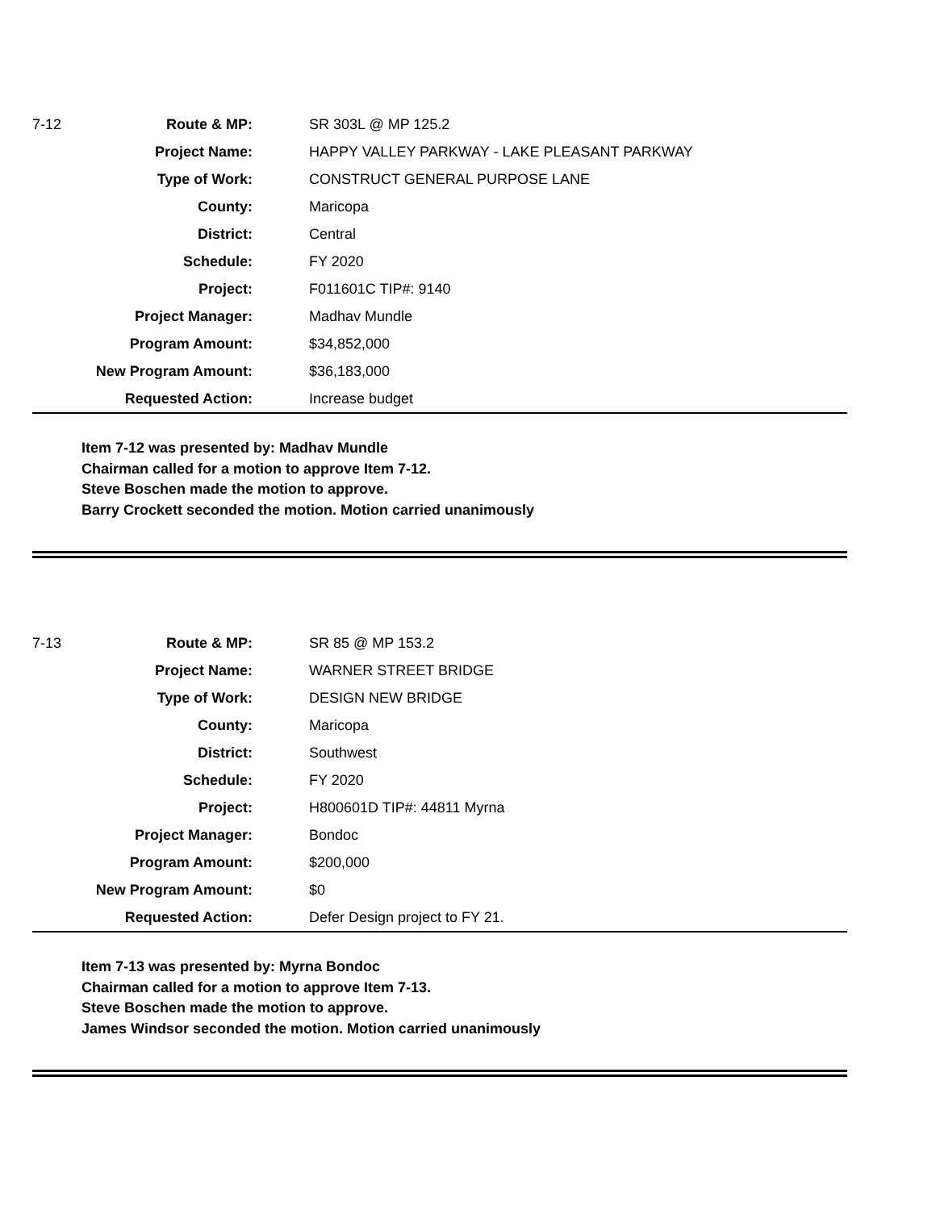| 7-12 | Route & MP: | SR 303L @ MP 125.2 |
| | Project Name: | HAPPY VALLEY PARKWAY - LAKE PLEASANT PARKWAY |
| | Type of Work: | CONSTRUCT GENERAL PURPOSE LANE |
| | County: | Maricopa |
| | District: | Central |
| | Schedule: | FY 2020 |
| | Project: | F011601C TIP#: 9140 |
| | Project Manager: | Madhav Mundle |
| | Program Amount: | $34,852,000 |
| | New Program Amount: | $36,183,000 |
| | Requested Action: | Increase budget |
Item 7-12 was presented by: Madhav Mundle
Chairman called for a motion to approve Item 7-12.
Steve Boschen made the motion to approve.
Barry Crockett seconded the motion. Motion carried unanimously
| 7-13 | Route & MP: | SR 85 @ MP 153.2 |
| | Project Name: | WARNER STREET BRIDGE |
| | Type of Work: | DESIGN NEW BRIDGE |
| | County: | Maricopa |
| | District: | Southwest |
| | Schedule: | FY 2020 |
| | Project: | H800601D TIP#: 44811 Myrna |
| | Project Manager: | Bondoc |
| | Program Amount: | $200,000 |
| | New Program Amount: | $0 |
| | Requested Action: | Defer Design project to FY 21. |
Item 7-13 was presented by: Myrna Bondoc
Chairman called for a motion to approve Item 7-13.
Steve Boschen made the motion to approve.
James Windsor seconded the motion. Motion carried unanimously